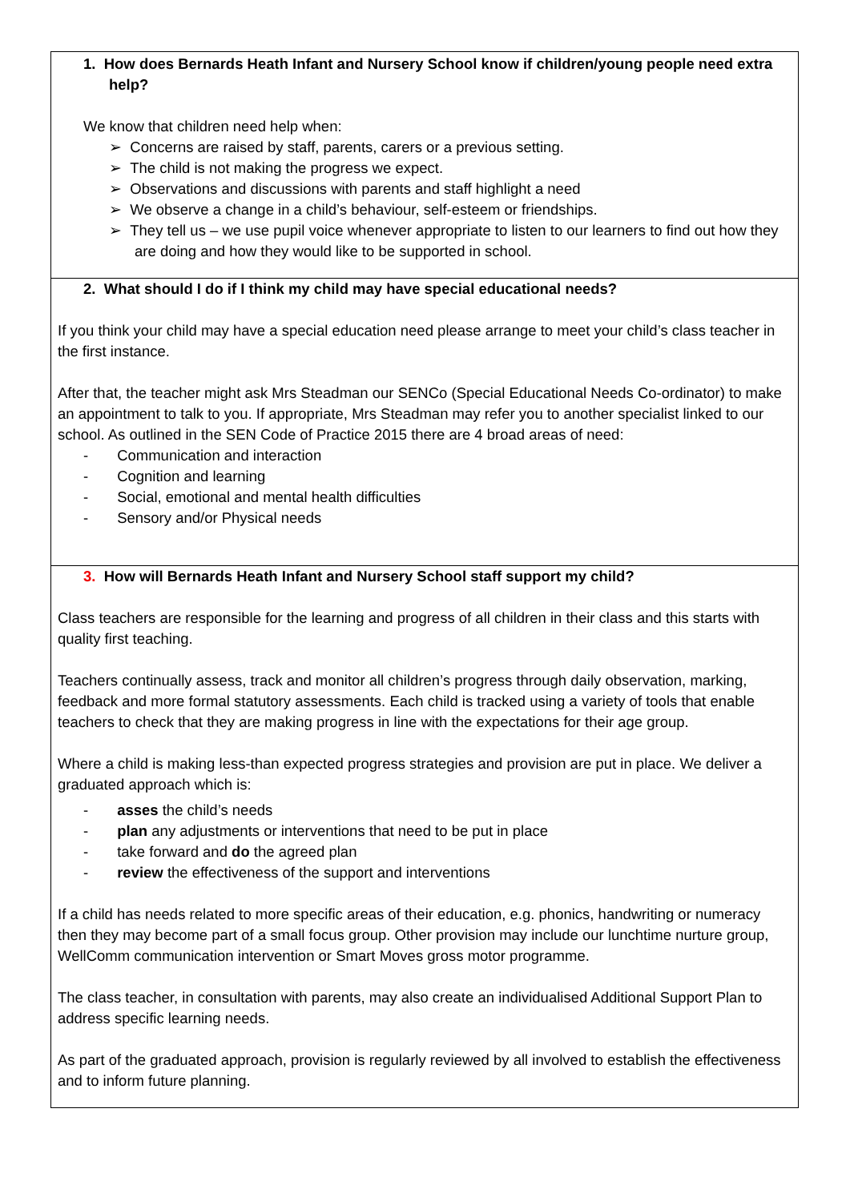| 1. How does Bernards Heath Infant and Nursery School know if children/young people need extra help? We know that children need help when: ➢ Concerns are raised by staff, parents, carers or a previous setting. ➢ The child is not making the progress we expect. ➢ Observations and discussions with parents and staff highlight a need ➢ We observe a change in a child’s behaviour, self-esteem or friendships. ➢ They tell us – we use pupil voice whenever appropriate to listen to our learners to find out how they are doing and how they would like to be supported in school. |
| 2. What should I do if I think my child may have special educational needs? If you think your child may have a special education need please arrange to meet your child’s class teacher in the first instance. After that, the teacher might ask Mrs Steadman our SENCo (Special Educational Needs Co-ordinator) to make an appointment to talk to you. If appropriate, Mrs Steadman may refer you to another specialist linked to our school. As outlined in the SEN Code of Practice 2015 there are 4 broad areas of need: - Communication and interaction - Cognition and learning - Social, emotional and mental health difficulties - Sensory and/or Physical needs |
| 3. How will Bernards Heath Infant and Nursery School staff support my child? Class teachers are responsible for the learning and progress of all children in their class and this starts with quality first teaching. Teachers continually assess, track and monitor all children’s progress through daily observation, marking, feedback and more formal statutory assessments. Each child is tracked using a variety of tools that enable teachers to check that they are making progress in line with the expectations for their age group. Where a child is making less-than expected progress strategies and provision are put in place. We deliver a graduated approach which is: - asses the child’s needs - plan any adjustments or interventions that need to be put in place - take forward and do the agreed plan - review the effectiveness of the support and interventions If a child has needs related to more specific areas of their education, e.g. phonics, handwriting or numeracy then they may become part of a small focus group. Other provision may include our lunchtime nurture group, WellComm communication intervention or Smart Moves gross motor programme. The class teacher, in consultation with parents, may also create an individualised Additional Support Plan to address specific learning needs. As part of the graduated approach, provision is regularly reviewed by all involved to establish the effectiveness and to inform future planning. |